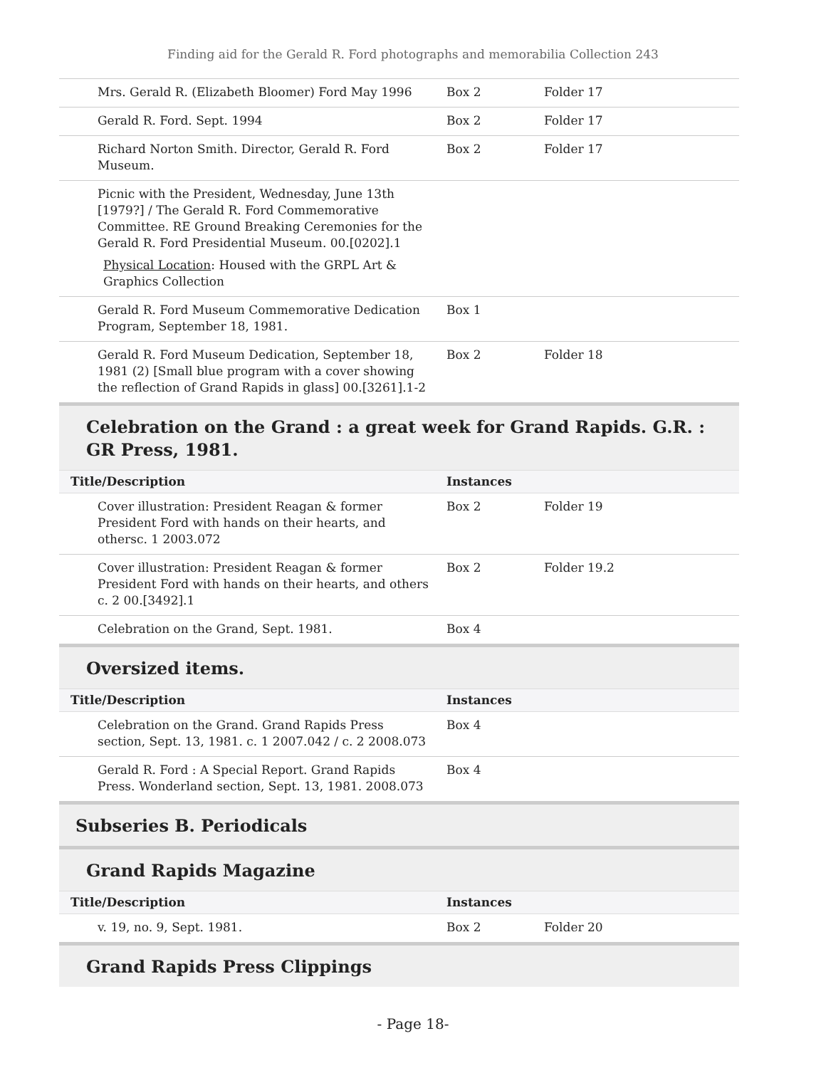Finding aid for the Gerald R. Ford photographs and memorabilia Collection 243
| Mrs. Gerald R. (Elizabeth Bloomer) Ford May 1996 | Box 2 | Folder 17 |
| Gerald R. Ford. Sept. 1994 | Box 2 | Folder 17 |
| Richard Norton Smith. Director, Gerald R. Ford Museum. | Box 2 | Folder 17 |
| Picnic with the President, Wednesday, June 13th [1979?] / The Gerald R. Ford Commemorative Committee. RE Ground Breaking Ceremonies for the Gerald R. Ford Presidential Museum. 00.[0202].1 Physical Location : Housed with the GRPL Art & Graphics Collection | | |
| Gerald R. Ford Museum Commemorative Dedication Program, September 18, 1981. | Box 1 | |
| Gerald R. Ford Museum Dedication, September 18, 1981 (2) [Small blue program with a cover showing the reflection of Grand Rapids in glass] 00.[3261].1-2 | Box 2 | Folder 18 |
Celebration on the Grand : a great week for Grand Rapids. G.R. : GR Press, 1981.
| Title/Description | Instances | |
| --- | --- | --- |
| Cover illustration: President Reagan & former President Ford with hands on their hearts, and othersc. 1 2003.072 | Box 2 | Folder 19 |
| Cover illustration: President Reagan & former President Ford with hands on their hearts, and others c. 2 00.[3492].1 | Box 2 | Folder 19.2 |
| Celebration on the Grand, Sept. 1981. | Box 4 | |
Oversized items.
| Title/Description | Instances | |
| --- | --- | --- |
| Celebration on the Grand. Grand Rapids Press section, Sept. 13, 1981. c. 1 2007.042 / c. 2 2008.073 | Box 4 | |
| Gerald R. Ford : A Special Report. Grand Rapids Press. Wonderland section, Sept. 13, 1981. 2008.073 | Box 4 | |
Subseries B. Periodicals
Grand Rapids Magazine
| Title/Description | Instances | |
| --- | --- | --- |
| v. 19, no. 9, Sept. 1981. | Box 2 | Folder 20 |
Grand Rapids Press Clippings
- Page 18-